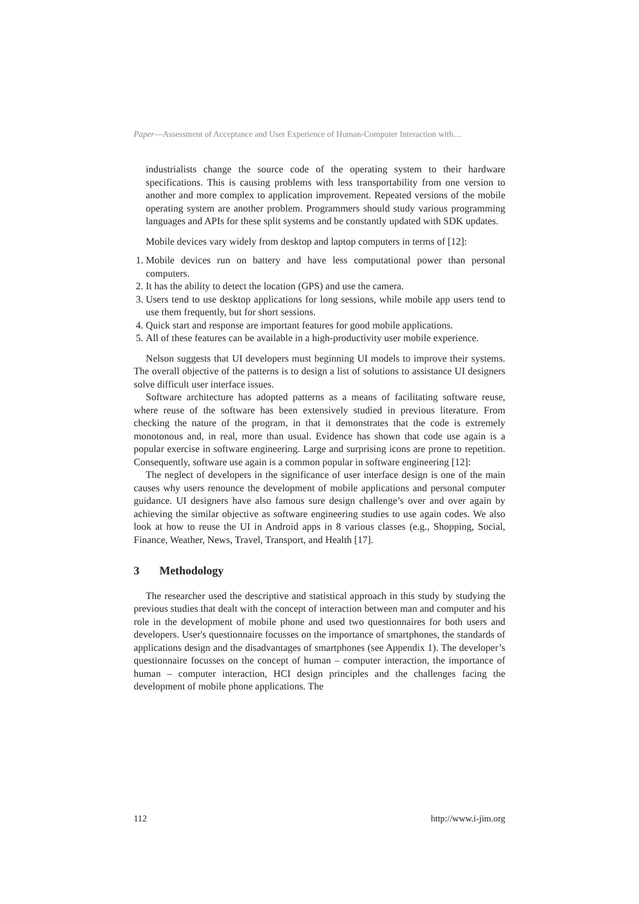Paper—Assessment of Acceptance and User Experience of Human-Computer Interaction with…
industrialists change the source code of the operating system to their hardware specifications. This is causing problems with less transportability from one version to another and more complex to application improvement. Repeated versions of the mobile operating system are another problem. Programmers should study various programming languages and APIs for these split systems and be constantly updated with SDK updates.
Mobile devices vary widely from desktop and laptop computers in terms of [12]:
1. Mobile devices run on battery and have less computational power than personal computers.
2. It has the ability to detect the location (GPS) and use the camera.
3. Users tend to use desktop applications for long sessions, while mobile app users tend to use them frequently, but for short sessions.
4. Quick start and response are important features for good mobile applications.
5. All of these features can be available in a high-productivity user mobile experience.
Nelson suggests that UI developers must beginning UI models to improve their systems. The overall objective of the patterns is to design a list of solutions to assistance UI designers solve difficult user interface issues.
Software architecture has adopted patterns as a means of facilitating software reuse, where reuse of the software has been extensively studied in previous literature. From checking the nature of the program, in that it demonstrates that the code is extremely monotonous and, in real, more than usual. Evidence has shown that code use again is a popular exercise in software engineering. Large and surprising icons are prone to repetition. Consequently, software use again is a common popular in software engineering [12]:
The neglect of developers in the significance of user interface design is one of the main causes why users renounce the development of mobile applications and personal computer guidance. UI designers have also famous sure design challenge’s over and over again by achieving the similar objective as software engineering studies to use again codes. We also look at how to reuse the UI in Android apps in 8 various classes (e.g., Shopping, Social, Finance, Weather, News, Travel, Transport, and Health [17].
3 Methodology
The researcher used the descriptive and statistical approach in this study by studying the previous studies that dealt with the concept of interaction between man and computer and his role in the development of mobile phone and used two questionnaires for both users and developers. User's questionnaire focusses on the importance of smartphones, the standards of applications design and the disadvantages of smartphones (see Appendix 1). The developer’s questionnaire focusses on the concept of human – computer interaction, the importance of human – computer interaction, HCI design principles and the challenges facing the development of mobile phone applications. The
112 http://www.i-jim.org